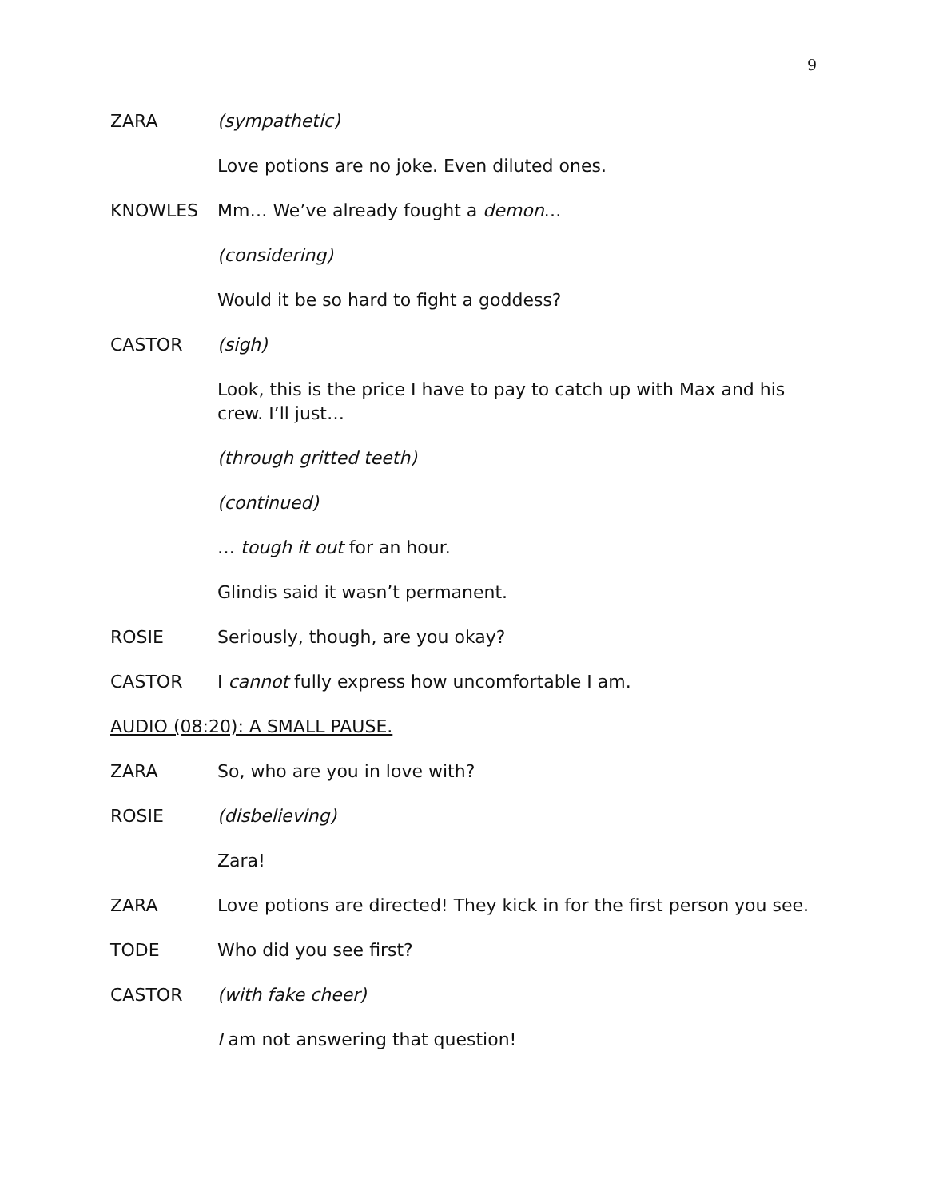9
ZARA (sympathetic)
Love potions are no joke. Even diluted ones.
KNOWLES Mm… We’ve already fought a demon…
(considering)
Would it be so hard to fight a goddess?
CASTOR (sigh)
Look, this is the price I have to pay to catch up with Max and his crew. I’ll just…
(through gritted teeth)
(continued)
… tough it out for an hour.
Glindis said it wasn’t permanent.
ROSIE Seriously, though, are you okay?
CASTOR I cannot fully express how uncomfortable I am.
AUDIO (08:20): A SMALL PAUSE.
ZARA So, who are you in love with?
ROSIE (disbelieving)
Zara!
ZARA Love potions are directed! They kick in for the first person you see.
TODE Who did you see first?
CASTOR (with fake cheer)
I am not answering that question!